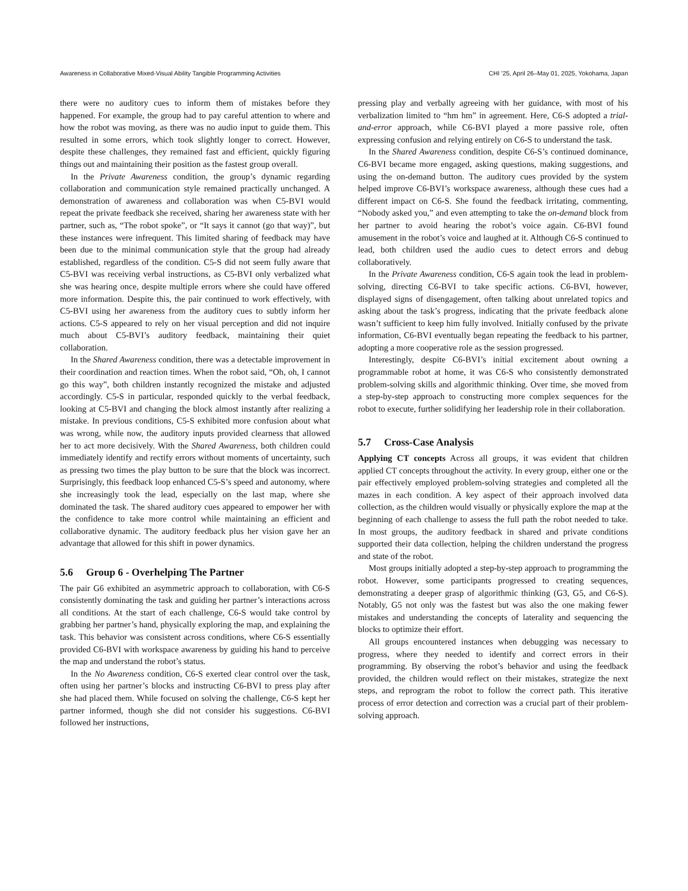Awareness in Collaborative Mixed-Visual Ability Tangible Programming Activities CHI ’25, April 26–May 01, 2025, Yokohama, Japan
there were no auditory cues to inform them of mistakes before they happened. For example, the group had to pay careful attention to where and how the robot was moving, as there was no audio input to guide them. This resulted in some errors, which took slightly longer to correct. However, despite these challenges, they remained fast and efficient, quickly figuring things out and maintaining their position as the fastest group overall.
In the Private Awareness condition, the group’s dynamic regarding collaboration and communication style remained practically unchanged. A demonstration of awareness and collaboration was when C5-BVI would repeat the private feedback she received, sharing her awareness state with her partner, such as, “The robot spoke”, or “It says it cannot (go that way)”, but these instances were infrequent. This limited sharing of feedback may have been due to the minimal communication style that the group had already established, regardless of the condition. C5-S did not seem fully aware that C5-BVI was receiving verbal instructions, as C5-BVI only verbalized what she was hearing once, despite multiple errors where she could have offered more information. Despite this, the pair continued to work effectively, with C5-BVI using her awareness from the auditory cues to subtly inform her actions. C5-S appeared to rely on her visual perception and did not inquire much about C5-BVI’s auditory feedback, maintaining their quiet collaboration.
In the Shared Awareness condition, there was a detectable improvement in their coordination and reaction times. When the robot said, “Oh, oh, I cannot go this way”, both children instantly recognized the mistake and adjusted accordingly. C5-S in particular, responded quickly to the verbal feedback, looking at C5-BVI and changing the block almost instantly after realizing a mistake. In previous conditions, C5-S exhibited more confusion about what was wrong, while now, the auditory inputs provided clearness that allowed her to act more decisively. With the Shared Awareness, both children could immediately identify and rectify errors without moments of uncertainty, such as pressing two times the play button to be sure that the block was incorrect. Surprisingly, this feedback loop enhanced C5-S’s speed and autonomy, where she increasingly took the lead, especially on the last map, where she dominated the task. The shared auditory cues appeared to empower her with the confidence to take more control while maintaining an efficient and collaborative dynamic. The auditory feedback plus her vision gave her an advantage that allowed for this shift in power dynamics.
5.6 Group 6 - Overhelping The Partner
The pair G6 exhibited an asymmetric approach to collaboration, with C6-S consistently dominating the task and guiding her partner’s interactions across all conditions. At the start of each challenge, C6-S would take control by grabbing her partner’s hand, physically exploring the map, and explaining the task. This behavior was consistent across conditions, where C6-S essentially provided C6-BVI with workspace awareness by guiding his hand to perceive the map and understand the robot’s status.
In the No Awareness condition, C6-S exerted clear control over the task, often using her partner’s blocks and instructing C6-BVI to press play after she had placed them. While focused on solving the challenge, C6-S kept her partner informed, though she did not consider his suggestions. C6-BVI followed her instructions,
pressing play and verbally agreeing with her guidance, with most of his verbalization limited to “hm hm” in agreement. Here, C6-S adopted a trial-and-error approach, while C6-BVI played a more passive role, often expressing confusion and relying entirely on C6-S to understand the task.
In the Shared Awareness condition, despite C6-S’s continued dominance, C6-BVI became more engaged, asking questions, making suggestions, and using the on-demand button. The auditory cues provided by the system helped improve C6-BVI’s workspace awareness, although these cues had a different impact on C6-S. She found the feedback irritating, commenting, “Nobody asked you,” and even attempting to take the on-demand block from her partner to avoid hearing the robot’s voice again. C6-BVI found amusement in the robot’s voice and laughed at it. Although C6-S continued to lead, both children used the audio cues to detect errors and debug collaboratively.
In the Private Awareness condition, C6-S again took the lead in problem-solving, directing C6-BVI to take specific actions. C6-BVI, however, displayed signs of disengagement, often talking about unrelated topics and asking about the task’s progress, indicating that the private feedback alone wasn’t sufficient to keep him fully involved. Initially confused by the private information, C6-BVI eventually began repeating the feedback to his partner, adopting a more cooperative role as the session progressed.
Interestingly, despite C6-BVI’s initial excitement about owning a programmable robot at home, it was C6-S who consistently demonstrated problem-solving skills and algorithmic thinking. Over time, she moved from a step-by-step approach to constructing more complex sequences for the robot to execute, further solidifying her leadership role in their collaboration.
5.7 Cross-Case Analysis
Applying CT concepts Across all groups, it was evident that children applied CT concepts throughout the activity. In every group, either one or the pair effectively employed problem-solving strategies and completed all the mazes in each condition. A key aspect of their approach involved data collection, as the children would visually or physically explore the map at the beginning of each challenge to assess the full path the robot needed to take. In most groups, the auditory feedback in shared and private conditions supported their data collection, helping the children understand the progress and state of the robot.
Most groups initially adopted a step-by-step approach to programming the robot. However, some participants progressed to creating sequences, demonstrating a deeper grasp of algorithmic thinking (G3, G5, and C6-S). Notably, G5 not only was the fastest but was also the one making fewer mistakes and understanding the concepts of laterality and sequencing the blocks to optimize their effort.
All groups encountered instances when debugging was necessary to progress, where they needed to identify and correct errors in their programming. By observing the robot’s behavior and using the feedback provided, the children would reflect on their mistakes, strategize the next steps, and reprogram the robot to follow the correct path. This iterative process of error detection and correction was a crucial part of their problem-solving approach.